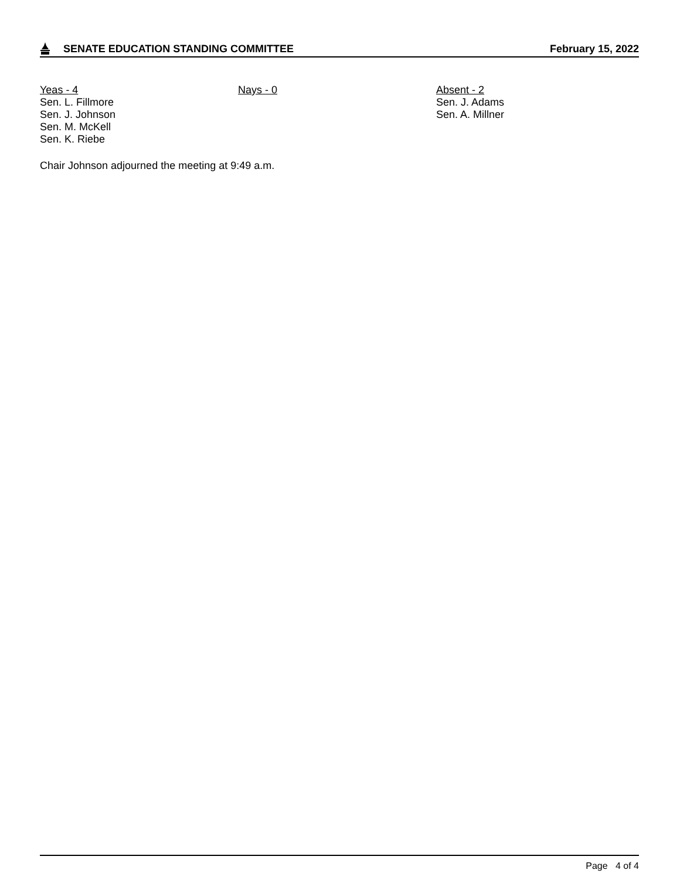SENATE EDUCATION STANDING COMMITTEE
February 15, 2022
Yeas - 4
Sen. L. Fillmore
Sen. J. Johnson
Sen. M. McKell
Sen. K. Riebe
Nays - 0 Absent - 2
Sen. J. Adams
Sen. A. Millner
Chair Johnson adjourned the meeting at 9:49 a.m.
Page 4 of 4